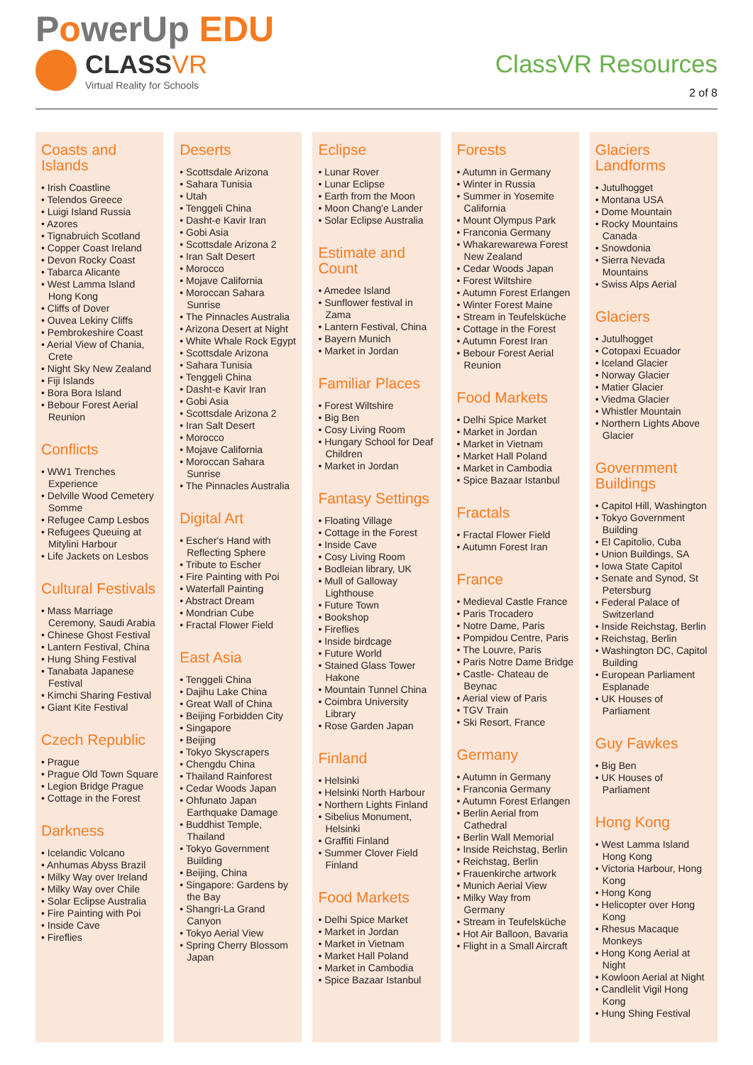PowerUp EDU
CLASSVR
Virtual Reality for Schools
ClassVR Resources
2 of 8
Coasts and Islands
• Irish Coastline
• Telendos Greece
• Luigi Island Russia
• Azores
• Tignabruich Scotland
• Copper Coast Ireland
• Devon Rocky Coast
• Tabarca Alicante
• West Lamma Island Hong Kong
• Cliffs of Dover
• Ouvea Lekiny Cliffs
• Pembrokeshire Coast
• Aerial View of Chania, Crete
• Night Sky New Zealand
• Fiji Islands
• Bora Bora Island
• Bebour Forest Aerial Reunion
Conflicts
• WW1 Trenches Experience
• Delville Wood Cemetery Somme
• Refugee Camp Lesbos
• Refugees Queuing at Mitylini Harbour
• Life Jackets on Lesbos
Cultural Festivals
• Mass Marriage Ceremony, Saudi Arabia
• Chinese Ghost Festival
• Lantern Festival, China
• Hung Shing Festival
• Tanabata Japanese Festival
• Kimchi Sharing Festival
• Giant Kite Festival
Czech Republic
• Prague
• Prague Old Town Square
• Legion Bridge Prague
• Cottage in the Forest
Darkness
• Icelandic Volcano
• Anhumas Abyss Brazil
• Milky Way over Ireland
• Milky Way over Chile
• Solar Eclipse Australia
• Fire Painting with Poi
• Inside Cave
• Fireflies
Deserts
• Scottsdale Arizona
• Sahara Tunisia
• Utah
• Tenggeli China
• Dasht-e Kavir Iran
• Gobi Asia
• Scottsdale Arizona 2
• Iran Salt Desert
• Morocco
• Mojave California
• Moroccan Sahara Sunrise
• The Pinnacles Australia
• Arizona Desert at Night
• White Whale Rock Egypt
• Scottsdale Arizona
• Sahara Tunisia
• Tenggeli China
• Dasht-e Kavir Iran
• Gobi Asia
• Scottsdale Arizona 2
• Iran Salt Desert
• Morocco
• Mojave California
• Moroccan Sahara Sunrise
• The Pinnacles Australia
Digital Art
• Escher's Hand with Reflecting Sphere
• Tribute to Escher
• Fire Painting with Poi
• Waterfall Painting
• Abstract Dream
• Mondrian Cube
• Fractal Flower Field
East Asia
• Tenggeli China
• Dajihu Lake China
• Great Wall of China
• Beijing Forbidden City
• Singapore
• Beijing
• Tokyo Skyscrapers
• Chengdu China
• Thailand Rainforest
• Cedar Woods Japan
• Ohfunato Japan Earthquake Damage
• Buddhist Temple, Thailand
• Tokyo Government Building
• Beijing, China
• Singapore: Gardens by the Bay
• Shangri-La Grand Canyon
• Tokyo Aerial View
• Spring Cherry Blossom Japan
Eclipse
• Lunar Rover
• Lunar Eclipse
• Earth from the Moon
• Moon Chang'e Lander
• Solar Eclipse Australia
Estimate and Count
• Amedee Island
• Sunflower festival in Zama
• Lantern Festival, China
• Bayern Munich
• Market in Jordan
Familiar Places
• Forest Wiltshire
• Big Ben
• Cosy Living Room
• Hungary School for Deaf Children
• Market in Jordan
Fantasy Settings
• Floating Village
• Cottage in the Forest
• Inside Cave
• Cosy Living Room
• Bodleian library, UK
• Mull of Galloway Lighthouse
• Future Town
• Bookshop
• Fireflies
• Inside birdcage
• Future World
• Stained Glass Tower Hakone
• Mountain Tunnel China
• Coimbra University Library
• Rose Garden Japan
Finland
• Helsinki
• Helsinki North Harbour
• Northern Lights Finland
• Sibelius Monument, Helsinki
• Graffiti Finland
• Summer Clover Field Finland
Food Markets
• Delhi Spice Market
• Market in Jordan
• Market in Vietnam
• Market Hall Poland
• Market in Cambodia
• Spice Bazaar Istanbul
Forests
• Autumn in Germany
• Winter in Russia
• Summer in Yosemite California
• Mount Olympus Park
• Franconia Germany
• Whakarewarewa Forest New Zealand
• Cedar Woods Japan
• Forest Wiltshire
• Autumn Forest Erlangen
• Winter Forest Maine
• Stream in Teufelsküche
• Cottage in the Forest
• Autumn Forest Iran
• Bebour Forest Aerial Reunion
Food Markets
• Delhi Spice Market
• Market in Jordan
• Market in Vietnam
• Market Hall Poland
• Market in Cambodia
• Spice Bazaar Istanbul
Fractals
• Fractal Flower Field
• Autumn Forest Iran
France
• Medieval Castle France
• Paris Trocadero
• Notre Dame, Paris
• Pompidou Centre, Paris
• The Louvre, Paris
• Paris Notre Dame Bridge
• Castle- Chateau de Beynac
• Aerial view of Paris
• TGV Train
• Ski Resort, France
Germany
• Autumn in Germany
• Franconia Germany
• Autumn Forest Erlangen
• Berlin Aerial from Cathedral
• Berlin Wall Memorial
• Inside Reichstag, Berlin
• Reichstag, Berlin
• Frauenkirche artwork
• Munich Aerial View
• Milky Way from Germany
• Stream in Teufelsküche
• Hot Air Balloon, Bavaria
• Flight in a Small Aircraft
Glaciers Landforms
• Jutulhogget
• Montana USA
• Dome Mountain
• Rocky Mountains Canada
• Snowdonia
• Sierra Nevada Mountains
• Swiss Alps Aerial
Glaciers
• Jutulhogget
• Cotopaxi Ecuador
• Iceland Glacier
• Norway Glacier
• Matier Glacier
• Viedma Glacier
• Whistler Mountain
• Northern Lights Above Glacier
Government Buildings
• Capitol Hill, Washington
• Tokyo Government Building
• El Capitolio, Cuba
• Union Buildings, SA
• Iowa State Capitol
• Senate and Synod, St Petersburg
• Federal Palace of Switzerland
• Inside Reichstag, Berlin
• Reichstag, Berlin
• Washington DC, Capitol Building
• European Parliament Esplanade
• UK Houses of Parliament
Guy Fawkes
• Big Ben
• UK Houses of Parliament
Hong Kong
• West Lamma Island Hong Kong
• Victoria Harbour, Hong Kong
• Hong Kong
• Helicopter over Hong Kong
• Rhesus Macaque Monkeys
• Hong Kong Aerial at Night
• Kowloon Aerial at Night
• Candlelit Vigil Hong Kong
• Hung Shing Festival